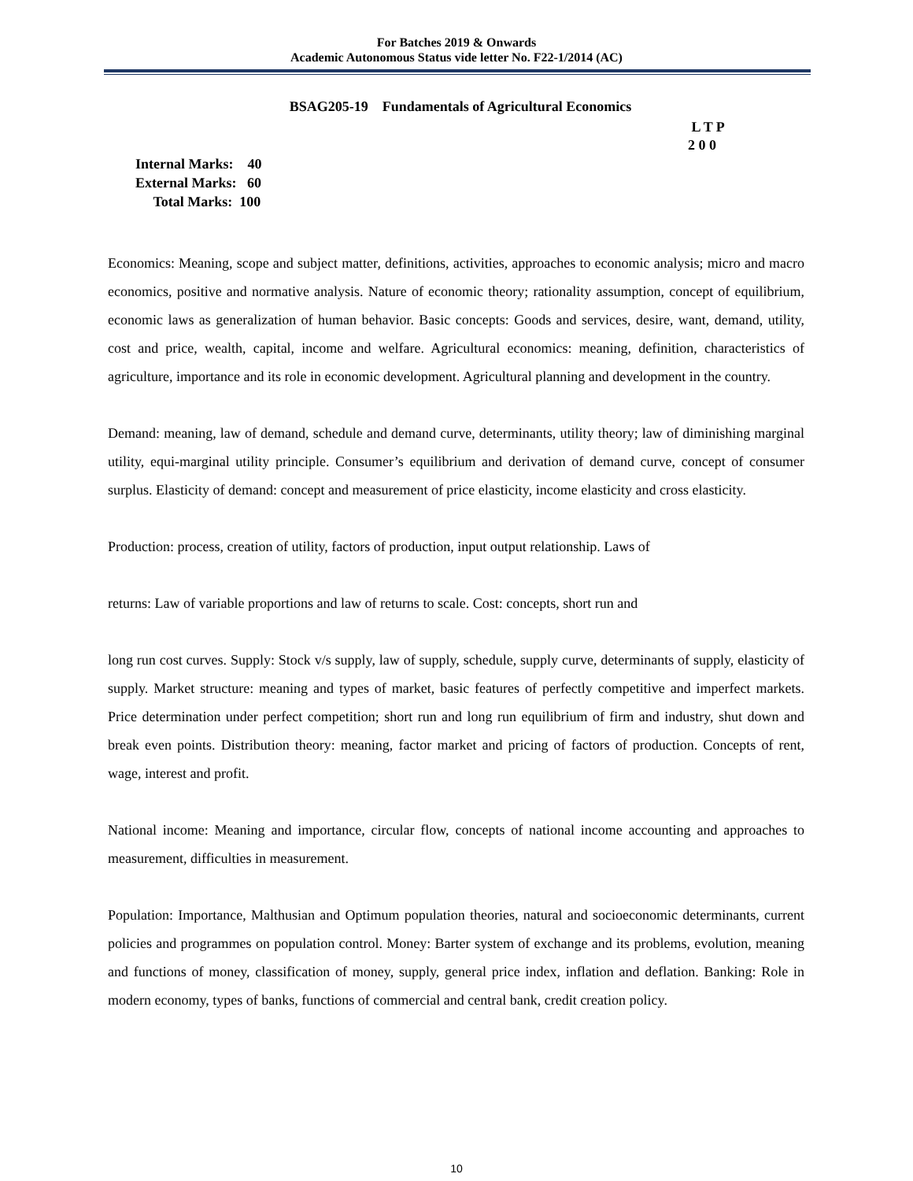For Batches 2019 & Onwards
Academic Autonomous Status vide letter No. F22-1/2014 (AC)
BSAG205-19 Fundamentals of Agricultural Economics
L T P
2 0 0
Internal Marks: 40
External Marks: 60
Total Marks: 100
Economics: Meaning, scope and subject matter, definitions, activities, approaches to economic analysis; micro and macro economics, positive and normative analysis. Nature of economic theory; rationality assumption, concept of equilibrium, economic laws as generalization of human behavior. Basic concepts: Goods and services, desire, want, demand, utility, cost and price, wealth, capital, income and welfare. Agricultural economics: meaning, definition, characteristics of agriculture, importance and its role in economic development. Agricultural planning and development in the country.
Demand: meaning, law of demand, schedule and demand curve, determinants, utility theory; law of diminishing marginal utility, equi-marginal utility principle. Consumer’s equilibrium and derivation of demand curve, concept of consumer surplus. Elasticity of demand: concept and measurement of price elasticity, income elasticity and cross elasticity.
Production: process, creation of utility, factors of production, input output relationship. Laws of
returns: Law of variable proportions and law of returns to scale. Cost: concepts, short run and
long run cost curves. Supply: Stock v/s supply, law of supply, schedule, supply curve, determinants of supply, elasticity of supply. Market structure: meaning and types of market, basic features of perfectly competitive and imperfect markets. Price determination under perfect competition; short run and long run equilibrium of firm and industry, shut down and break even points. Distribution theory: meaning, factor market and pricing of factors of production. Concepts of rent, wage, interest and profit.
National income: Meaning and importance, circular flow, concepts of national income accounting and approaches to measurement, difficulties in measurement.
Population: Importance, Malthusian and Optimum population theories, natural and socioeconomic determinants, current policies and programmes on population control. Money: Barter system of exchange and its problems, evolution, meaning and functions of money, classification of money, supply, general price index, inflation and deflation. Banking: Role in modern economy, types of banks, functions of commercial and central bank, credit creation policy.
10